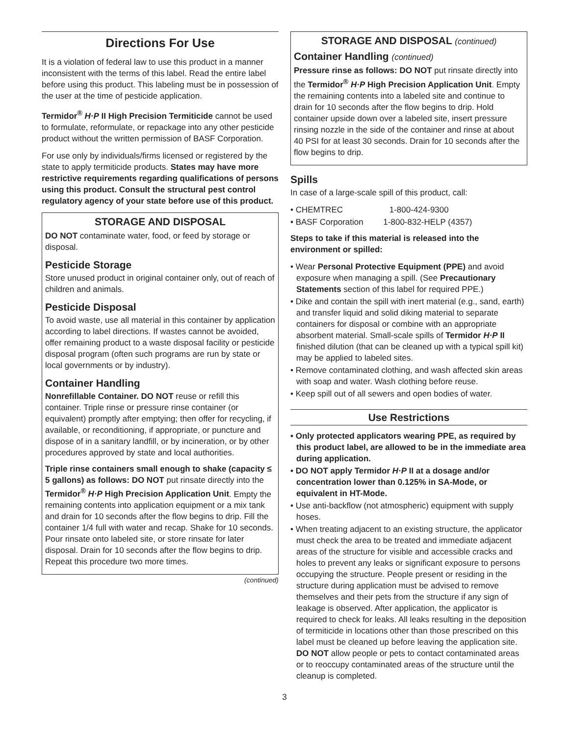Directions For Use
It is a violation of federal law to use this product in a manner inconsistent with the terms of this label. Read the entire label before using this product. This labeling must be in possession of the user at the time of pesticide application.
Termidor<sup>®</sup> H·P II High Precision Termiticide cannot be used to formulate, reformulate, or repackage into any other pesticide product without the written permission of BASF Corporation.
For use only by individuals/firms licensed or registered by the state to apply termiticide products. States may have more restrictive requirements regarding qualifications of persons using this product. Consult the structural pest control regulatory agency of your state before use of this product.
STORAGE AND DISPOSAL
DO NOT contaminate water, food, or feed by storage or disposal.
Pesticide Storage
Store unused product in original container only, out of reach of children and animals.
Pesticide Disposal
To avoid waste, use all material in this container by application according to label directions. If wastes cannot be avoided, offer remaining product to a waste disposal facility or pesticide disposal program (often such programs are run by state or local governments or by industry).
Container Handling
Nonrefillable Container. DO NOT reuse or refill this container. Triple rinse or pressure rinse container (or equivalent) promptly after emptying; then offer for recycling, if available, or reconditioning, if appropriate, or puncture and dispose of in a sanitary landfill, or by incineration, or by other procedures approved by state and local authorities.
Triple rinse containers small enough to shake (capacity ≤ 5 gallons) as follows: DO NOT put rinsate directly into the Termidor<sup>®</sup> H·P High Precision Application Unit. Empty the remaining contents into application equipment or a mix tank and drain for 10 seconds after the flow begins to drip. Fill the container 1/4 full with water and recap. Shake for 10 seconds. Pour rinsate onto labeled site, or store rinsate for later disposal. Drain for 10 seconds after the flow begins to drip. Repeat this procedure two more times.
(continued)
STORAGE AND DISPOSAL (continued)
Container Handling (continued)
Pressure rinse as follows: DO NOT put rinsate directly into the Termidor<sup>®</sup> H·P High Precision Application Unit. Empty the remaining contents into a labeled site and continue to drain for 10 seconds after the flow begins to drip. Hold container upside down over a labeled site, insert pressure rinsing nozzle in the side of the container and rinse at about 40 PSI for at least 30 seconds. Drain for 10 seconds after the flow begins to drip.
Spills
In case of a large-scale spill of this product, call:
• CHEMTREC 1-800-424-9300
• BASF Corporation 1-800-832-HELP (4357)
Steps to take if this material is released into the environment or spilled:
• Wear Personal Protective Equipment (PPE) and avoid exposure when managing a spill. (See Precautionary Statements section of this label for required PPE.)
• Dike and contain the spill with inert material (e.g., sand, earth) and transfer liquid and solid diking material to separate containers for disposal or combine with an appropriate absorbent material. Small-scale spills of Termidor H·P II finished dilution (that can be cleaned up with a typical spill kit) may be applied to labeled sites.
• Remove contaminated clothing, and wash affected skin areas with soap and water. Wash clothing before reuse.
• Keep spill out of all sewers and open bodies of water.
Use Restrictions
• Only protected applicators wearing PPE, as required by this product label, are allowed to be in the immediate area during application.
• DO NOT apply Termidor H·P II at a dosage and/or concentration lower than 0.125% in SA-Mode, or equivalent in HT-Mode.
• Use anti-backflow (not atmospheric) equipment with supply hoses.
• When treating adjacent to an existing structure, the applicator must check the area to be treated and immediate adjacent areas of the structure for visible and accessible cracks and holes to prevent any leaks or significant exposure to persons occupying the structure. People present or residing in the structure during application must be advised to remove themselves and their pets from the structure if any sign of leakage is observed. After application, the applicator is required to check for leaks. All leaks resulting in the deposition of termiticide in locations other than those prescribed on this label must be cleaned up before leaving the application site.
DO NOT allow people or pets to contact contaminated areas or to reoccupy contaminated areas of the structure until the cleanup is completed.
3